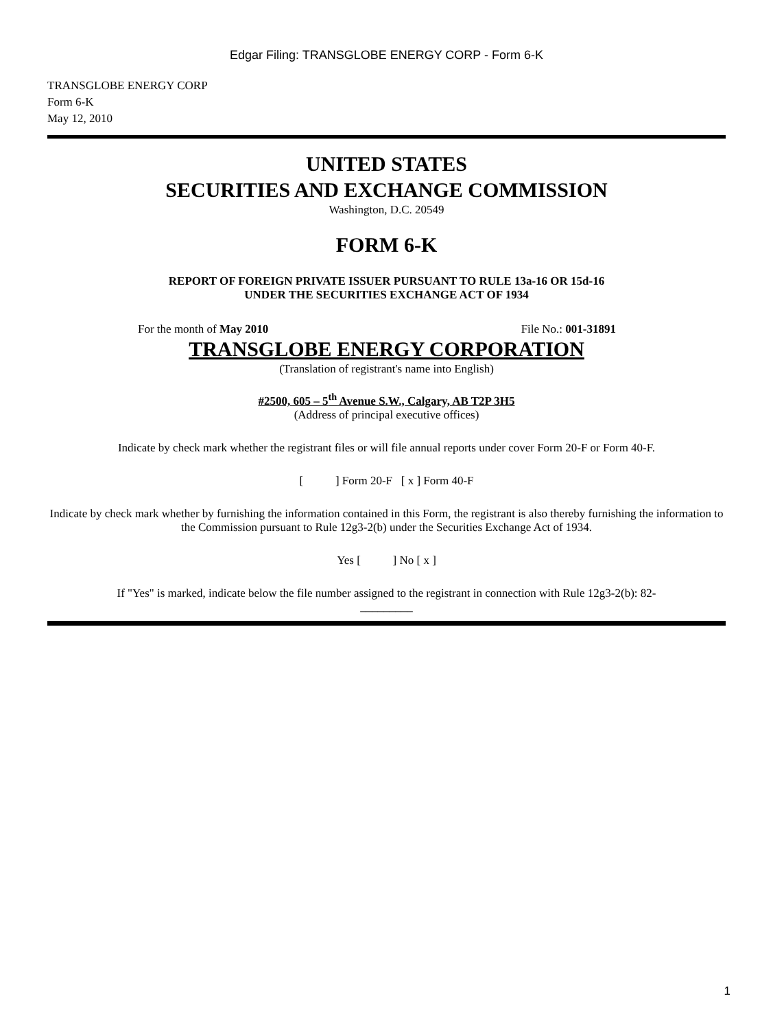Edgar Filing: TRANSGLOBE ENERGY CORP - Form 6-K
TRANSGLOBE ENERGY CORP
Form 6-K
May 12, 2010
UNITED STATES
SECURITIES AND EXCHANGE COMMISSION
Washington, D.C. 20549
FORM 6-K
REPORT OF FOREIGN PRIVATE ISSUER PURSUANT TO RULE 13a-16 OR 15d-16
UNDER THE SECURITIES EXCHANGE ACT OF 1934
For the month of May 2010 File No.: 001-31891
TRANSGLOBE ENERGY CORPORATION
(Translation of registrant's name into English)
#2500, 605 – 5<sup>th</sup> Avenue S.W., Calgary, AB T2P 3H5
(Address of principal executive offices)
Indicate by check mark whether the registrant files or will file annual reports under cover Form 20-F or Form 40-F.
[ ] Form 20-F [ x ] Form 40-F
Indicate by check mark whether by furnishing the information contained in this Form, the registrant is also thereby furnishing the information to the Commission pursuant to Rule 12g3-2(b) under the Securities Exchange Act of 1934.
Yes [ ] No [ x ]
If "Yes" is marked, indicate below the file number assigned to the registrant in connection with Rule 12g3-2(b): 82-
_________
1